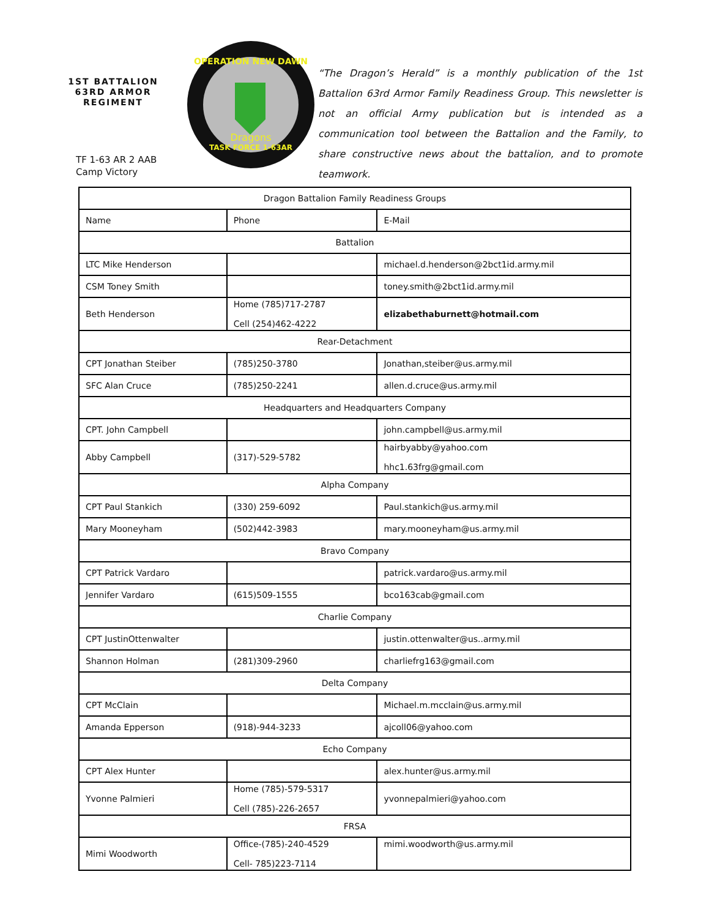1ST BATTALION 63RD ARMOR REGIMENT
TF 1-63 AR 2 AAB
Camp Victory
OPERATION NEW DAWN
TASK FORCE 1-63AR
Dragons
“The Dragon’s Herald” is a monthly publication of the 1st Battalion 63rd Armor Family Readiness Group. This newsletter is not an official Army publication but is intended as a communication tool between the Battalion and the Family, to share constructive news about the battalion, and to promote teamwork.
| Dragon Battalion Family Readiness Groups | | |
| --- | --- | --- |
| Name | Phone | E-Mail |
| Battalion | | |
| LTC Mike Henderson | | michael.d.henderson@2bct1id.army.mil |
| CSM Toney Smith | | toney.smith@2bct1id.army.mil |
| Beth Henderson | Home (785)717-2787 Cell (254)462-4222 | elizabethaburnett@hotmail.com |
| Rear-Detachment | | |
| CPT Jonathan Steiber | (785)250-3780 | Jonathan,steiber@us.army.mil |
| SFC Alan Cruce | (785)250-2241 | allen.d.cruce@us.army.mil |
| Headquarters and Headquarters Company | | |
| CPT. John Campbell | | john.campbell@us.army.mil |
| Abby Campbell | (317)-529-5782 | hairbyabby@yahoo.com hhc1.63frg@gmail.com |
| Alpha Company | | |
| CPT Paul Stankich | (330) 259-6092 | Paul.stankich@us.army.mil |
| Mary Mooneyham | (502)442-3983 | mary.mooneyham@us.army.mil |
| Bravo Company | | |
| CPT Patrick Vardaro | | patrick.vardaro@us.army.mil |
| Jennifer Vardaro | (615)509-1555 | bco163cab@gmail.com |
| Charlie Company | | |
| CPT JustinOttenwalter | | justin.ottenwalter@us..army.mil |
| Shannon Holman | (281)309-2960 | charliefrg163@gmail.com |
| Delta Company | | |
| CPT McClain | | Michael.m.mcclain@us.army.mil |
| Amanda Epperson | (918)-944-3233 | ajcoll06@yahoo.com |
| Echo Company | | |
| CPT Alex Hunter | | alex.hunter@us.army.mil |
| Yvonne Palmieri | Home (785)-579-5317 Cell (785)-226-2657 | yvonnepalmieri@yahoo.com |
| FRSA | | |
| Mimi Woodworth | Office-(785)-240-4529 Cell- 785)223-7114 | mimi.woodworth@us.army.mil |